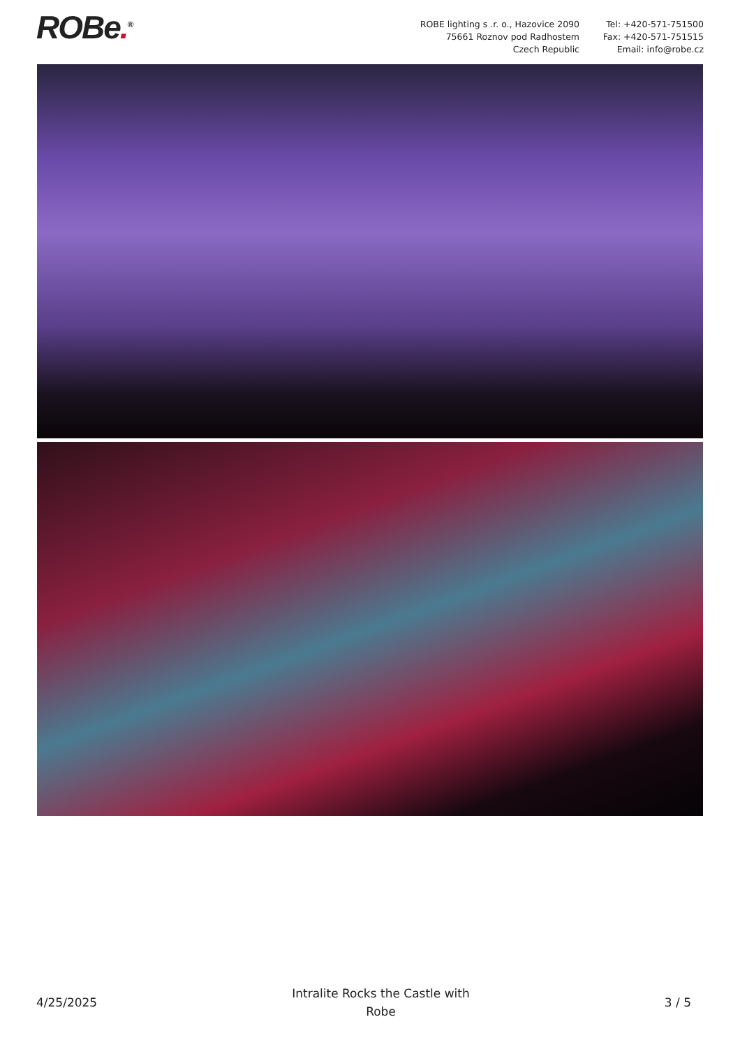ROBe.<sup>®</sup> ROBE lighting s .r. o., Hazovice 2090
75661 Roznov pod Radhostem
Czech Republic
Tel: +420-571-751500
Fax: +420-571-751515
Email: info@robe.cz
4/25/2025
Intralite Rocks the Castle with
Robe
3 / 5